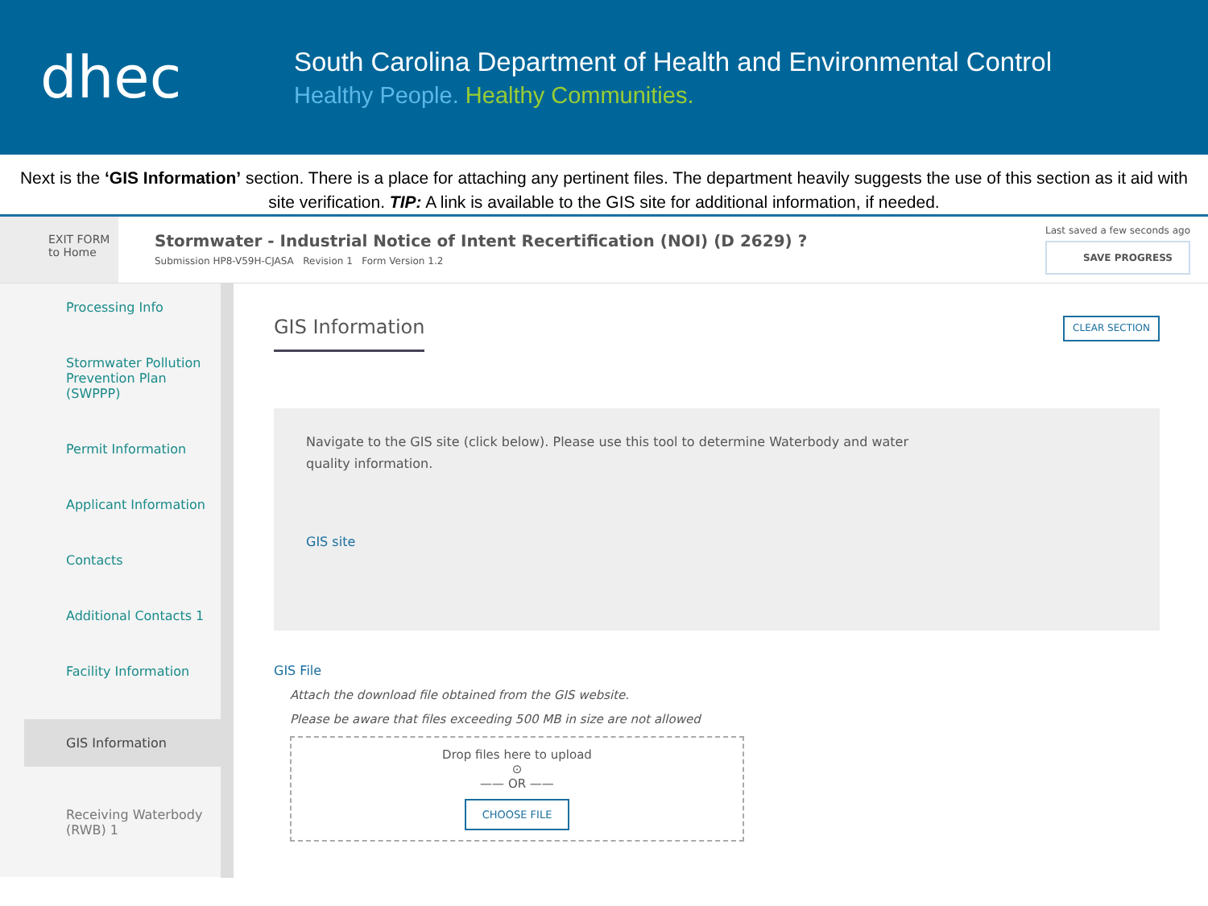dhec
South Carolina Department of Health and Environmental Control
Healthy People. Healthy Communities.
Next is the ‘GIS Information’ section. There is a place for attaching any pertinent files. The department heavily suggests the use of this section as it aid with site verification. TIP: A link is available to the GIS site for additional information, if needed.
EXIT FORM
to Home
Stormwater - Industrial Notice of Intent Recertification (NOI) (D 2629) ?
Submission HP8-V59H-CJASA Revision 1 Form Version 1.2
Last saved a few seconds ago
SAVE PROGRESS
Processing Info
Stormwater Pollution Prevention Plan (SWPPP)
Permit Information
Applicant Information
Contacts
Additional Contacts 1
Facility Information
GIS Information
Receiving Waterbody (RWB) 1
GIS Information
CLEAR SECTION
Navigate to the GIS site (click below). Please use this tool to determine Waterbody and water
quality information.
GIS site
GIS File
Attach the download file obtained from the GIS website.
Please be aware that files exceeding 500 MB in size are not allowed
Drop files here to upload
⊙
—— OR ——
CHOOSE FILE